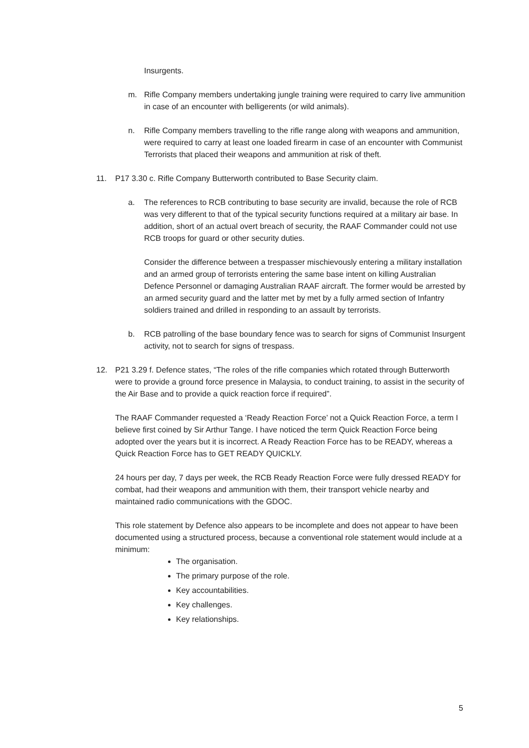Insurgents.
m. Rifle Company members undertaking jungle training were required to carry live ammunition in case of an encounter with belligerents (or wild animals).
n. Rifle Company members travelling to the rifle range along with weapons and ammunition, were required to carry at least one loaded firearm in case of an encounter with Communist Terrorists that placed their weapons and ammunition at risk of theft.
11. P17 3.30 c. Rifle Company Butterworth contributed to Base Security claim.
a. The references to RCB contributing to base security are invalid, because the role of RCB was very different to that of the typical security functions required at a military air base. In addition, short of an actual overt breach of security, the RAAF Commander could not use RCB troops for guard or other security duties.
Consider the difference between a trespasser mischievously entering a military installation and an armed group of terrorists entering the same base intent on killing Australian Defence Personnel or damaging Australian RAAF aircraft. The former would be arrested by an armed security guard and the latter met by met by a fully armed section of Infantry soldiers trained and drilled in responding to an assault by terrorists.
b. RCB patrolling of the base boundary fence was to search for signs of Communist Insurgent activity, not to search for signs of trespass.
12. P21 3.29 f. Defence states, “The roles of the rifle companies which rotated through Butterworth were to provide a ground force presence in Malaysia, to conduct training, to assist in the security of the Air Base and to provide a quick reaction force if required”.
The RAAF Commander requested a ‘Ready Reaction Force’ not a Quick Reaction Force, a term I believe first coined by Sir Arthur Tange. I have noticed the term Quick Reaction Force being adopted over the years but it is incorrect. A Ready Reaction Force has to be READY, whereas a Quick Reaction Force has to GET READY QUICKLY.
24 hours per day, 7 days per week, the RCB Ready Reaction Force were fully dressed READY for combat, had their weapons and ammunition with them, their transport vehicle nearby and maintained radio communications with the GDOC.
This role statement by Defence also appears to be incomplete and does not appear to have been documented using a structured process, because a conventional role statement would include at a minimum:
The organisation.
The primary purpose of the role.
Key accountabilities.
Key challenges.
Key relationships.
5